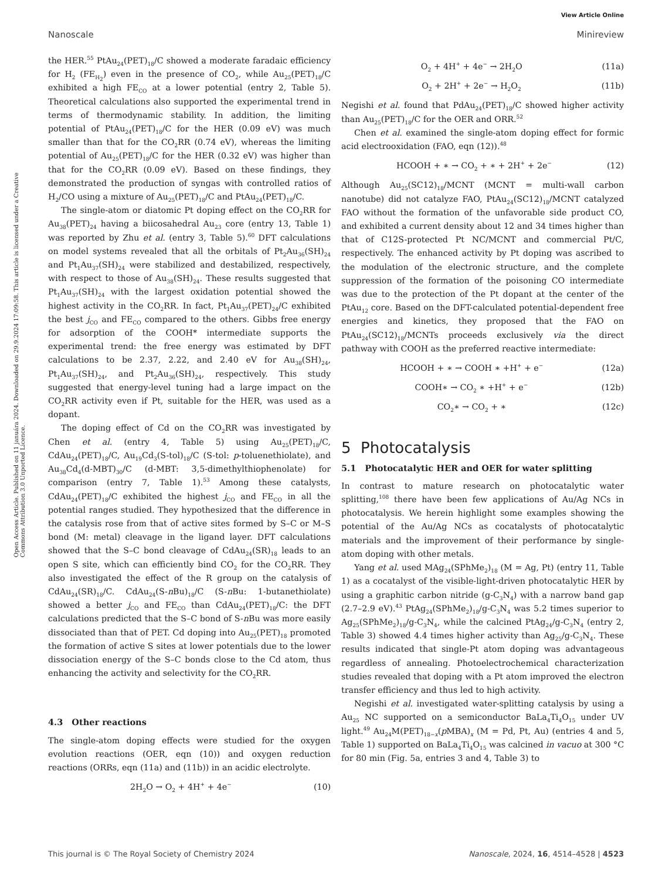View Article Online
Nanoscale Minireview
Open Access Article. Published on 11 januára 2024. Downloaded on 29.9.2024 17:09:58. This article is licensed under a Creative Commons Attribution 3.0 Unported Licence.
the HER.<sup>55</sup> PtAu<sub>24</sub>(PET)<sub>18</sub>/C showed a moderate faradaic efficiency for H<sub>2</sub> (FE<sub>H<sub>2</sub></sub>) even in the presence of CO<sub>2</sub>, while Au<sub>25</sub>(PET)<sub>18</sub>/C exhibited a high FE<sub>CO</sub> at a lower potential (entry 2, Table 5). Theoretical calculations also supported the experimental trend in terms of thermodynamic stability. In addition, the limiting potential of PtAu<sub>24</sub>(PET)<sub>18</sub>/C for the HER (0.09 eV) was much smaller than that for the CO<sub>2</sub>RR (0.74 eV), whereas the limiting potential of Au<sub>25</sub>(PET)<sub>18</sub>/C for the HER (0.32 eV) was higher than that for the CO<sub>2</sub>RR (0.09 eV). Based on these findings, they demonstrated the production of syngas with controlled ratios of H<sub>2</sub>/CO using a mixture of Au<sub>25</sub>(PET)<sub>18</sub>/C and PtAu<sub>24</sub>(PET)<sub>18</sub>/C.
The single-atom or diatomic Pt doping effect on the CO<sub>2</sub>RR for Au<sub>38</sub>(PET)<sub>24</sub> having a biicosahedral Au<sub>23</sub> core (entry 13, Table 1) was reported by Zhu et al. (entry 3, Table 5).<sup>60</sup> DFT calculations on model systems revealed that all the orbitals of Pt<sub>2</sub>Au<sub>36</sub>(SH)<sub>24</sub> and Pt<sub>1</sub>Au<sub>37</sub>(SH)<sub>24</sub> were stabilized and destabilized, respectively, with respect to those of Au<sub>38</sub>(SH)<sub>24</sub>. These results suggested that Pt<sub>1</sub>Au<sub>37</sub>(SH)<sub>24</sub> with the largest oxidation potential showed the highest activity in the CO<sub>2</sub>RR. In fact, Pt<sub>1</sub>Au<sub>37</sub>(PET)<sub>24</sub>/C exhibited the best j<sub>CO</sub> and FE<sub>CO</sub> compared to the others. Gibbs free energy for adsorption of the COOH* intermediate supports the experimental trend: the free energy was estimated by DFT calculations to be 2.37, 2.22, and 2.40 eV for Au<sub>38</sub>(SH)<sub>24</sub>, Pt<sub>1</sub>Au<sub>37</sub>(SH)<sub>24</sub>, and Pt<sub>2</sub>Au<sub>36</sub>(SH)<sub>24</sub>, respectively. This study suggested that energy-level tuning had a large impact on the CO<sub>2</sub>RR activity even if Pt, suitable for the HER, was used as a dopant.
The doping effect of Cd on the CO<sub>2</sub>RR was investigated by Chen et al. (entry 4, Table 5) using Au<sub>25</sub>(PET)<sub>18</sub>/C, CdAu<sub>24</sub>(PET)<sub>18</sub>/C, Au<sub>19</sub>Cd<sub>3</sub>(S-tol)<sub>18</sub>/C (S-tol: p-toluenethiolate), and Au<sub>38</sub>Cd<sub>4</sub>(d-MBT)<sub>30</sub>/C (d-MBT: 3,5-dimethylthiophenolate) for comparison (entry 7, Table 1).<sup>53</sup> Among these catalysts, CdAu<sub>24</sub>(PET)<sub>18</sub>/C exhibited the highest j<sub>CO</sub> and FE<sub>CO</sub> in all the potential ranges studied. They hypothesized that the difference in the catalysis rose from that of active sites formed by S–C or M–S bond (M: metal) cleavage in the ligand layer. DFT calculations showed that the S–C bond cleavage of CdAu<sub>24</sub>(SR)<sub>18</sub> leads to an open S site, which can efficiently bind CO<sub>2</sub> for the CO<sub>2</sub>RR. They also investigated the effect of the R group on the catalysis of CdAu<sub>24</sub>(SR)<sub>18</sub>/C. CdAu<sub>24</sub>(S-n Bu)<sub>18</sub>/C (S-n Bu: 1-butanethiolate) showed a better j<sub>CO</sub> and FE<sub>CO</sub> than CdAu<sub>24</sub>(PET)<sub>18</sub>/C: the DFT calculations predicted that the S–C bond of S-n Bu was more easily dissociated than that of PET. Cd doping into Au<sub>25</sub>(PET)<sub>18</sub> promoted the formation of active S sites at lower potentials due to the lower dissociation energy of the S–C bonds close to the Cd atom, thus enhancing the activity and selectivity for the CO<sub>2</sub>RR.
4.3 Other reactions
The single-atom doping effects were studied for the oxygen evolution reactions (OER, eqn (10)) and oxygen reduction reactions (ORRs, eqn (11a) and (11b)) in an acidic electrolyte.
2H<sub>2</sub>O → O<sub>2</sub> + 4H<sup>+</sup> + 4e<sup>−</sup> (10)
O<sub>2</sub> + 4H<sup>+</sup> + 4e<sup>−</sup> → 2H<sub>2</sub>O (11a)
O<sub>2</sub> + 2H<sup>+</sup> + 2e<sup>−</sup> → H<sub>2</sub>O<sub>2</sub> (11b)
Negishi et al. found that PdAu<sub>24</sub>(PET)<sub>18</sub>/C showed higher activity than Au<sub>25</sub>(PET)<sub>18</sub>/C for the OER and ORR.<sup>52</sup>
Chen et al. examined the single-atom doping effect for formic acid electrooxidation (FAO, eqn (12)).<sup>48</sup>
HCOOH + ∗ → CO<sub>2</sub> + ∗ + 2H<sup>+</sup> + 2e<sup>−</sup> (12)
Although Au<sub>25</sub>(SC12)<sub>18</sub>/MCNT (MCNT = multi-wall carbon nanotube) did not catalyze FAO, PtAu<sub>24</sub>(SC12)<sub>18</sub>/MCNT catalyzed FAO without the formation of the unfavorable side product CO, and exhibited a current density about 12 and 34 times higher than that of C12S-protected Pt NC/MCNT and commercial Pt/C, respectively. The enhanced activity by Pt doping was ascribed to the modulation of the electronic structure, and the complete suppression of the formation of the poisoning CO intermediate was due to the protection of the Pt dopant at the center of the PtAu<sub>12</sub> core. Based on the DFT-calculated potential-dependent free energies and kinetics, they proposed that the FAO on PtAu<sub>24</sub>(SC12)<sub>18</sub>/MCNTs proceeds exclusively via the direct pathway with COOH as the preferred reactive intermediate:
HCOOH + ∗ → COOH ∗ +H<sup>+</sup> + e<sup>−</sup> (12a)
COOH∗ → CO<sub>2</sub> ∗ +H<sup>+</sup> + e<sup>−</sup> (12b)
CO<sub>2</sub>∗ → CO<sub>2</sub> + ∗ (12c)
5 Photocatalysis
5.1 Photocatalytic HER and OER for water splitting
In contrast to mature research on photocatalytic water splitting,<sup>108</sup> there have been few applications of Au/Ag NCs in photocatalysis. We herein highlight some examples showing the potential of the Au/Ag NCs as cocatalysts of photocatalytic materials and the improvement of their performance by single-atom doping with other metals.
Yang et al. used MAg<sub>24</sub>(SPhMe<sub>2</sub>)<sub>18</sub> (M = Ag, Pt) (entry 11, Table 1) as a cocatalyst of the visible-light-driven photocatalytic HER by using a graphitic carbon nitride (g-C<sub>3</sub>N<sub>4</sub>) with a narrow band gap (2.7–2.9 eV).<sup>43</sup> PtAg<sub>24</sub>(SPhMe<sub>2</sub>)<sub>18</sub>/g-C<sub>3</sub>N<sub>4</sub> was 5.2 times superior to Ag<sub>25</sub>(SPhMe<sub>2</sub>)<sub>18</sub>/g-C<sub>3</sub>N<sub>4</sub>, while the calcined PtAg<sub>24</sub>/g-C<sub>3</sub>N<sub>4</sub> (entry 2, Table 3) showed 4.4 times higher activity than Ag<sub>25</sub>/g-C<sub>3</sub>N<sub>4</sub>. These results indicated that single-Pt atom doping was advantageous regardless of annealing. Photoelectrochemical characterization studies revealed that doping with a Pt atom improved the electron transfer efficiency and thus led to high activity.
Negishi et al. investigated water-splitting catalysis by using a Au<sub>25</sub> NC supported on a semiconductor BaLa<sub>4</sub>Ti<sub>4</sub>O<sub>15</sub> under UV light.<sup>49</sup> Au<sub>24</sub>M(PET)<sub>18−x</sub>(p MBA)<sub>x</sub> (M = Pd, Pt, Au) (entries 4 and 5, Table 1) supported on BaLa<sub>4</sub>Ti<sub>4</sub>O<sub>15</sub> was calcined in vacuo at 300 °C for 80 min (Fig. 5a, entries 3 and 4, Table 3) to
This journal is © The Royal Society of Chemistry 2024 Nanoscale, 2024, 16, 4514–4528 | 4523